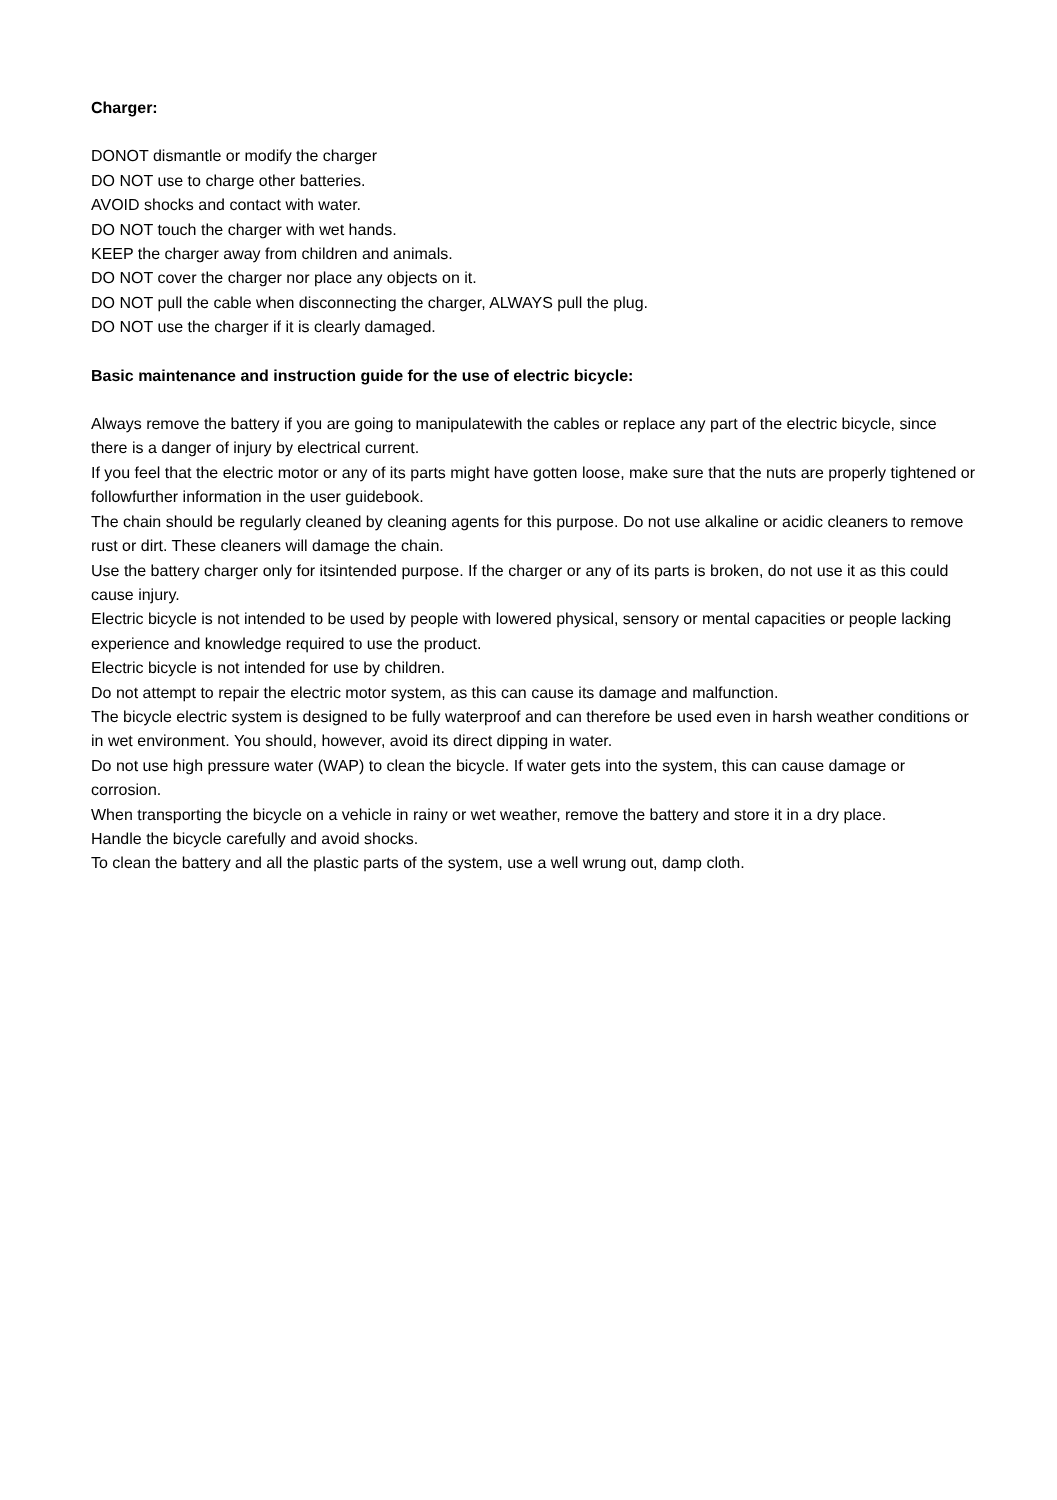Charger:
DONOT dismantle or modify the charger
DO NOT use to charge other batteries.
AVOID shocks and contact with water.
DO NOT touch the charger with wet hands.
KEEP the charger away from children and animals.
DO NOT cover the charger nor place any objects on it.
DO NOT pull the cable when disconnecting the charger, ALWAYS pull the plug.
DO NOT use the charger if it is clearly damaged.
Basic maintenance and instruction guide for the use of electric bicycle:
Always remove the battery if you are going to manipulatewith the cables or replace any part of the electric bicycle, since there is a danger of injury by electrical current.
If you feel that the electric motor or any of its parts might have gotten loose, make sure that the nuts are properly tightened or followfurther information in the user guidebook.
The chain should be regularly cleaned by cleaning agents for this purpose. Do not use alkaline or acidic cleaners to remove rust or dirt. These cleaners will damage the chain.
Use the battery charger only for itsintended purpose. If the charger or any of its parts is broken, do not use it as this could cause injury.
Electric bicycle is not intended to be used by people with lowered physical, sensory or mental capacities or people lacking experience and knowledge required to use the product.
Electric bicycle is not intended for use by children.
Do not attempt to repair the electric motor system, as this can cause its damage and malfunction.
The bicycle electric system is designed to be fully waterproof and can therefore be used even in harsh weather conditions or in wet environment. You should, however, avoid its direct dipping in water.
Do not use high pressure water (WAP) to clean the bicycle. If water gets into the system, this can cause damage or corrosion.
When transporting the bicycle on a vehicle in rainy or wet weather, remove the battery and store it in a dry place.
Handle the bicycle carefully and avoid shocks.
To clean the battery and all the plastic parts of the system, use a well wrung out, damp cloth.